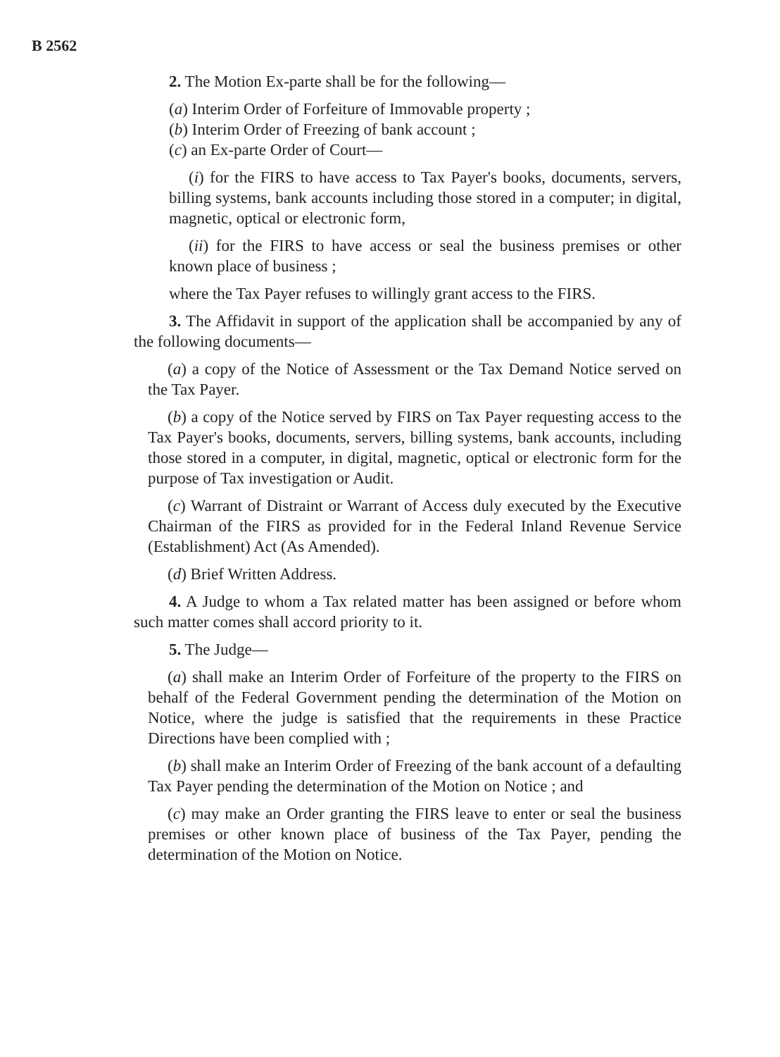B 2562
2. The Motion Ex-parte shall be for the following—
(a) Interim Order of Forfeiture of Immovable property ;
(b) Interim Order of Freezing of bank account ;
(c) an Ex-parte Order of Court—
(i) for the FIRS to have access to Tax Payer's books, documents, servers, billing systems, bank accounts including those stored in a computer; in digital, magnetic, optical or electronic form,
(ii) for the FIRS to have access or seal the business premises or other known place of business ;
where the Tax Payer refuses to willingly grant access to the FIRS.
3. The Affidavit in support of the application shall be accompanied by any of the following documents—
(a) a copy of the Notice of Assessment or the Tax Demand Notice served on the Tax Payer.
(b) a copy of the Notice served by FIRS on Tax Payer requesting access to the Tax Payer's books, documents, servers, billing systems, bank accounts, including those stored in a computer, in digital, magnetic, optical or electronic form for the purpose of Tax investigation or Audit.
(c) Warrant of Distraint or Warrant of Access duly executed by the Executive Chairman of the FIRS as provided for in the Federal Inland Revenue Service (Establishment) Act (As Amended).
(d) Brief Written Address.
4. A Judge to whom a Tax related matter has been assigned or before whom such matter comes shall accord priority to it.
5. The Judge—
(a) shall make an Interim Order of Forfeiture of the property to the FIRS on behalf of the Federal Government pending the determination of the Motion on Notice, where the judge is satisfied that the requirements in these Practice Directions have been complied with ;
(b) shall make an Interim Order of Freezing of the bank account of a defaulting Tax Payer pending the determination of the Motion on Notice ; and
(c) may make an Order granting the FIRS leave to enter or seal the business premises or other known place of business of the Tax Payer, pending the determination of the Motion on Notice.